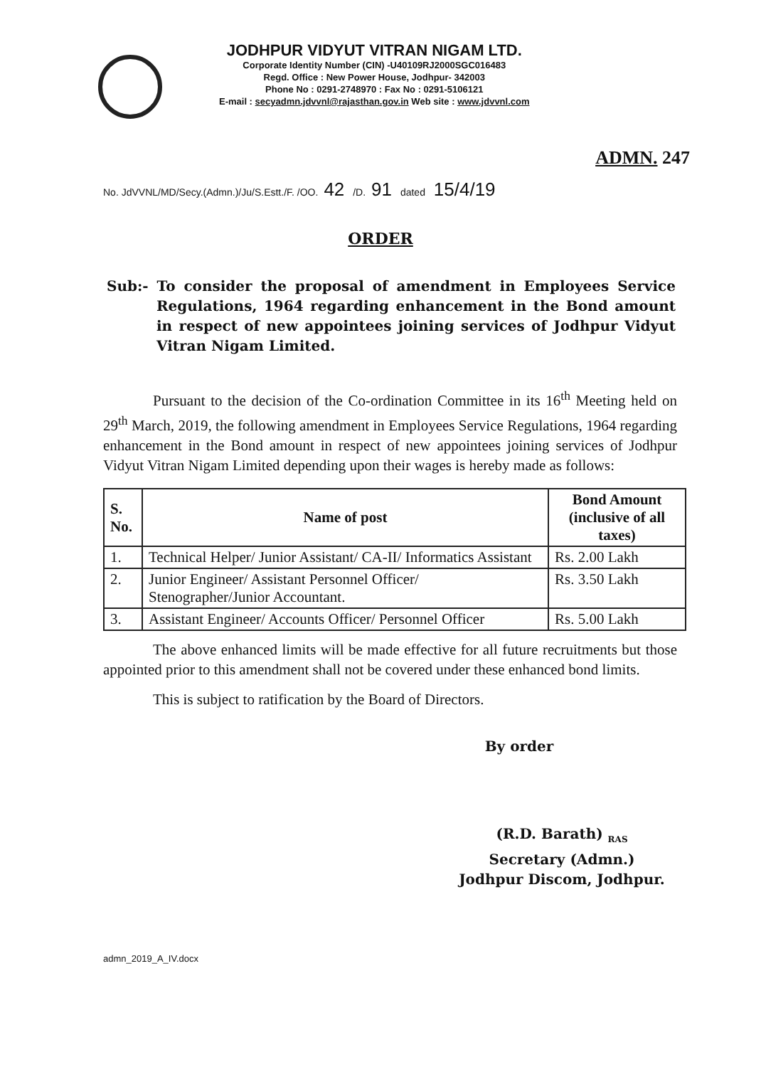JODHPUR VIDYUT VITRAN NIGAM LTD.
Corporate Identity Number (CIN) -U40109RJ2000SGC016483
Regd. Office : New Power House, Jodhpur- 342003
Phone No : 0291-2748970 : Fax No : 0291-5106121
E-mail : secyadmn.jdvvnl@rajasthan.gov.in Web site : www.jdvvnl.com
ADMN. 247
No. JdVVNL/MD/Secy.(Admn.)/Ju/S.Estt./F. /OO. 42 /D. 91 dated 15/4/19
ORDER
Sub:- To consider the proposal of amendment in Employees Service Regulations, 1964 regarding enhancement in the Bond amount in respect of new appointees joining services of Jodhpur Vidyut Vitran Nigam Limited.
Pursuant to the decision of the Co-ordination Committee in its 16<sup>th</sup> Meeting held on 29<sup>th</sup> March, 2019, the following amendment in Employees Service Regulations, 1964 regarding enhancement in the Bond amount in respect of new appointees joining services of Jodhpur Vidyut Vitran Nigam Limited depending upon their wages is hereby made as follows:
| S. No. | Name of post | Bond Amount (inclusive of all taxes) |
| --- | --- | --- |
| 1. | Technical Helper/ Junior Assistant/ CA-II/ Informatics Assistant | Rs. 2.00 Lakh |
| 2. | Junior Engineer/ Assistant Personnel Officer/ Stenographer/Junior Accountant. | Rs. 3.50 Lakh |
| 3. | Assistant Engineer/ Accounts Officer/ Personnel Officer | Rs. 5.00 Lakh |
The above enhanced limits will be made effective for all future recruitments but those appointed prior to this amendment shall not be covered under these enhanced bond limits.
This is subject to ratification by the Board of Directors.
By order
(R.D. Barath) <sub>RAS</sub>
Secretary (Admn.)
Jodhpur Discom, Jodhpur.
admn_2019_A_IV.docx